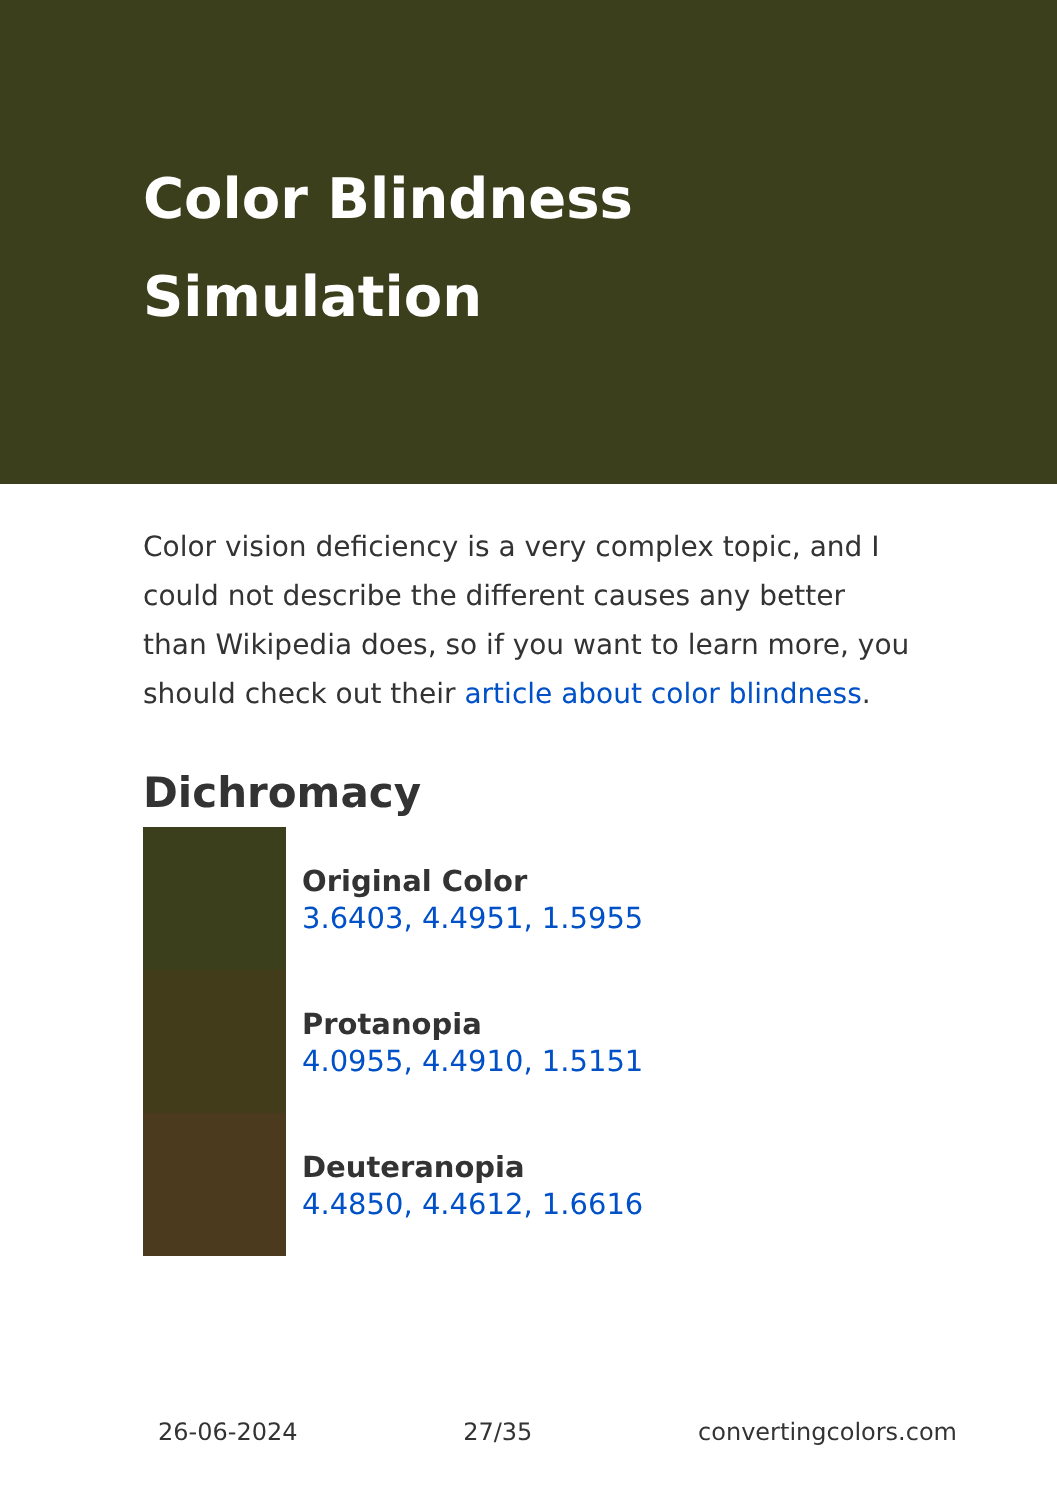Color Blindness Simulation
Color vision deficiency is a very complex topic, and I could not describe the different causes any better than Wikipedia does, so if you want to learn more, you should check out their article about color blindness.
Dichromacy
Original Color
3.6403, 4.4951, 1.5955
Protanopia
4.0955, 4.4910, 1.5151
Deuteranopia
4.4850, 4.4612, 1.6616
26-06-2024 27/35 convertingcolors.com